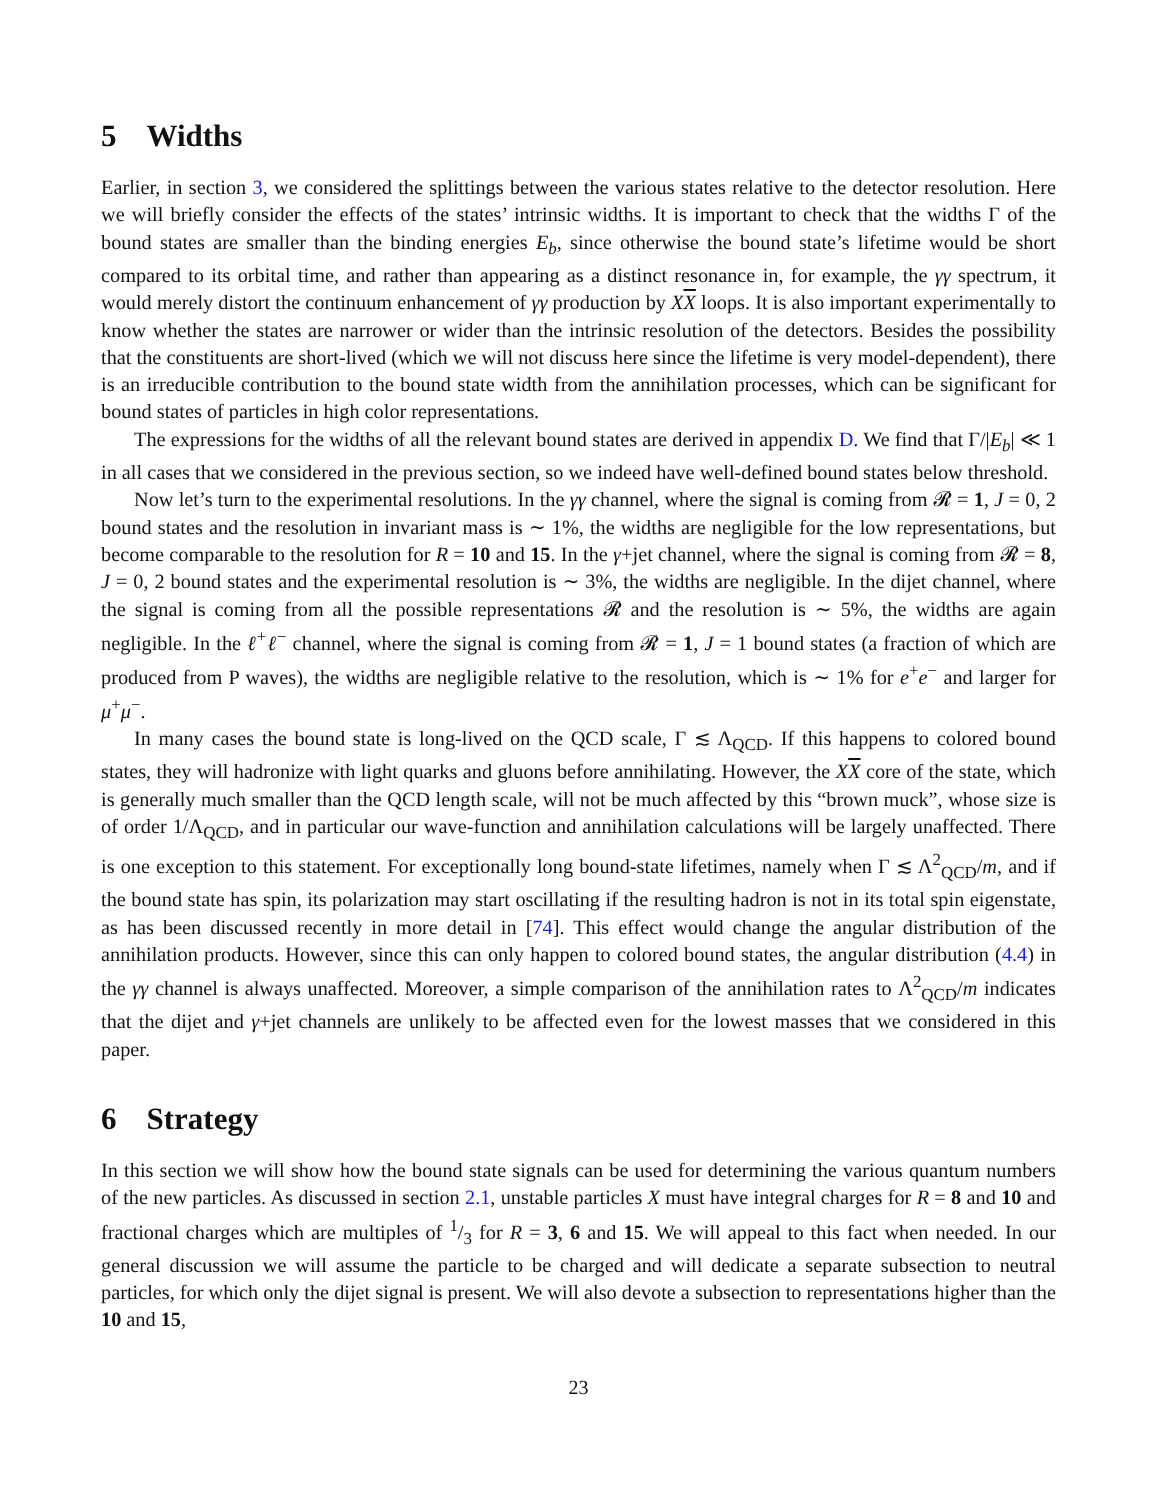5 Widths
Earlier, in section 3, we considered the splittings between the various states relative to the detector resolution. Here we will briefly consider the effects of the states’ intrinsic widths. It is important to check that the widths Γ of the bound states are smaller than the binding energies E<sub>b</sub>, since otherwise the bound state’s lifetime would be short compared to its orbital time, and rather than appearing as a distinct resonance in, for example, the γγ spectrum, it would merely distort the continuum enhancement of γγ production by XX loops. It is also important experimentally to know whether the states are narrower or wider than the intrinsic resolution of the detectors. Besides the possibility that the constituents are short-lived (which we will not discuss here since the lifetime is very model-dependent), there is an irreducible contribution to the bound state width from the annihilation processes, which can be significant for bound states of particles in high color representations.
The expressions for the widths of all the relevant bound states are derived in appendix D. We find that Γ/|E<sub>b</sub>| ≪ 1 in all cases that we considered in the previous section, so we indeed have well-defined bound states below threshold.
Now let’s turn to the experimental resolutions. In the γγ channel, where the signal is coming from 𝓡 = 1, J = 0, 2 bound states and the resolution in invariant mass is ∼ 1%, the widths are negligible for the low representations, but become comparable to the resolution for R = 10 and 15. In the γ+jet channel, where the signal is coming from 𝓡 = 8, J = 0, 2 bound states and the experimental resolution is ∼ 3%, the widths are negligible. In the dijet channel, where the signal is coming from all the possible representations 𝓡 and the resolution is ∼ 5%, the widths are again negligible. In the ℓ<sup>+</sup>ℓ<sup>−</sup> channel, where the signal is coming from 𝓡 = 1, J = 1 bound states (a fraction of which are produced from P waves), the widths are negligible relative to the resolution, which is ∼ 1% for e<sup>+</sup>e<sup>−</sup> and larger for μ<sup>+</sup>μ<sup>−</sup>.
In many cases the bound state is long-lived on the QCD scale, Γ ≲ Λ<sub>QCD</sub>. If this happens to colored bound states, they will hadronize with light quarks and gluons before annihilating. However, the XX core of the state, which is generally much smaller than the QCD length scale, will not be much affected by this “brown muck”, whose size is of order 1/Λ<sub>QCD</sub>, and in particular our wave-function and annihilation calculations will be largely unaffected. There is one exception to this statement. For exceptionally long bound-state lifetimes, namely when Γ ≲ Λ<sup>2</sup><sub>QCD</sub>/m, and if the bound state has spin, its polarization may start oscillating if the resulting hadron is not in its total spin eigenstate, as has been discussed recently in more detail in [74]. This effect would change the angular distribution of the annihilation products. However, since this can only happen to colored bound states, the angular distribution (4.4) in the γγ channel is always unaffected. Moreover, a simple comparison of the annihilation rates to Λ<sup>2</sup><sub>QCD</sub>/m indicates that the dijet and γ+jet channels are unlikely to be affected even for the lowest masses that we considered in this paper.
6 Strategy
In this section we will show how the bound state signals can be used for determining the various quantum numbers of the new particles. As discussed in section 2.1, unstable particles X must have integral charges for R = 8 and 10 and fractional charges which are multiples of 1/3 for R = 3, 6 and 15. We will appeal to this fact when needed. In our general discussion we will assume the particle to be charged and will dedicate a separate subsection to neutral particles, for which only the dijet signal is present. We will also devote a subsection to representations higher than the 10 and 15,
23